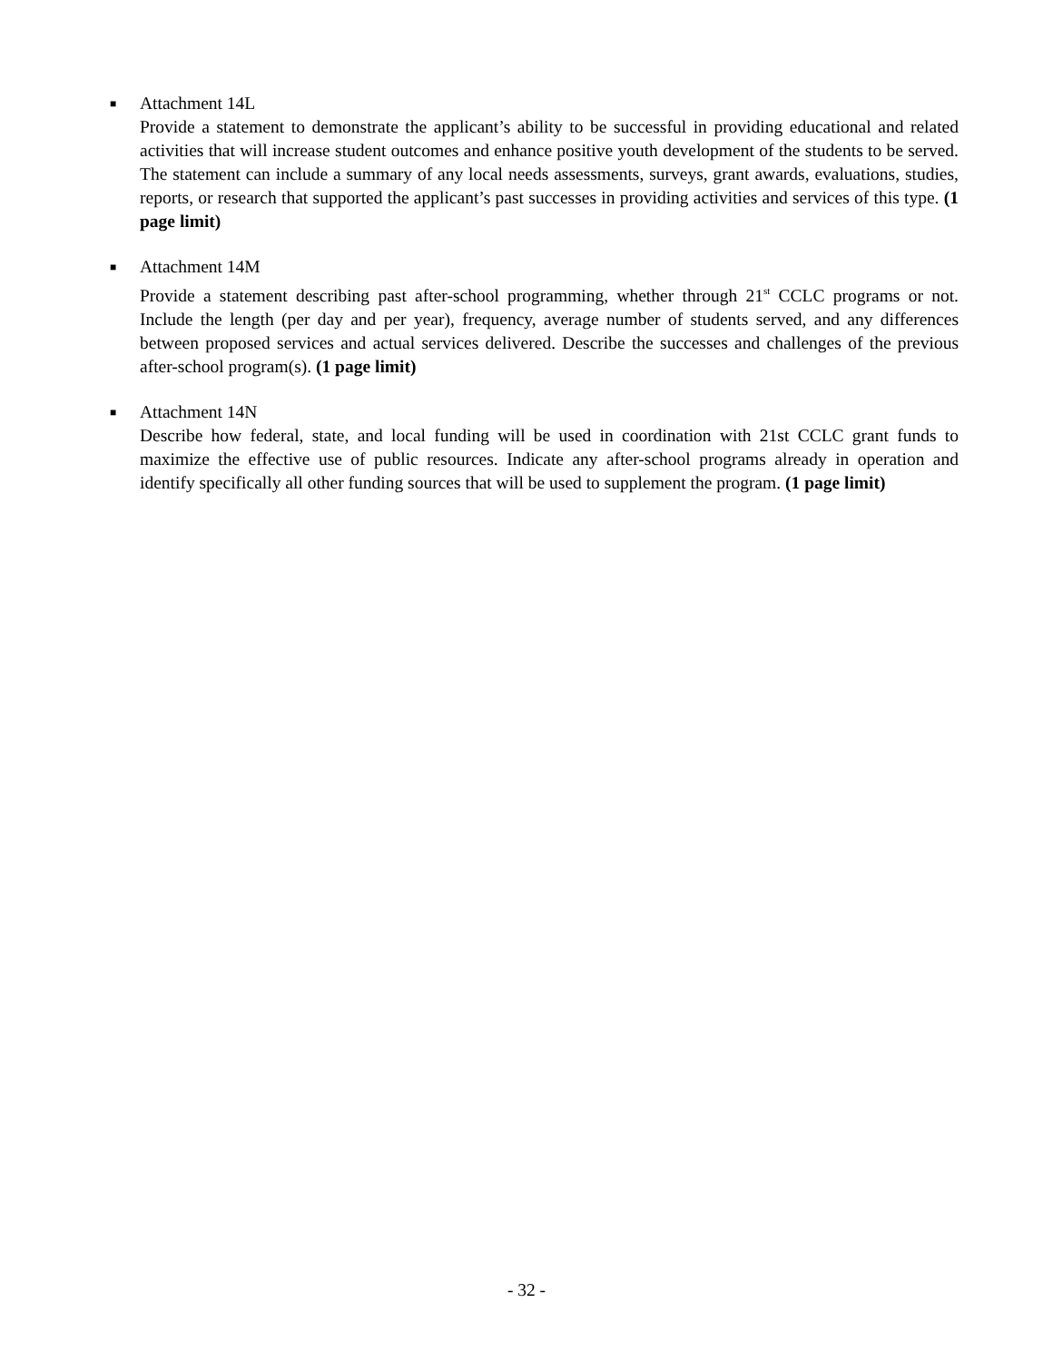■
Attachment 14L
Provide a statement to demonstrate the applicant’s ability to be successful in providing educational and related activities that will increase student outcomes and enhance positive youth development of the students to be served. The statement can include a summary of any local needs assessments, surveys, grant awards, evaluations, studies, reports, or research that supported the applicant’s past successes in providing activities and services of this type. (1 page limit)
■
Attachment 14M
Provide a statement describing past after-school programming, whether through 21<sup>st</sup> CCLC programs or not. Include the length (per day and per year), frequency, average number of students served, and any differences between proposed services and actual services delivered. Describe the successes and challenges of the previous after-school program(s). (1 page limit)
■
Attachment 14N
Describe how federal, state, and local funding will be used in coordination with 21st CCLC grant funds to maximize the effective use of public resources. Indicate any after-school programs already in operation and identify specifically all other funding sources that will be used to supplement the program. (1 page limit)
- 32 -